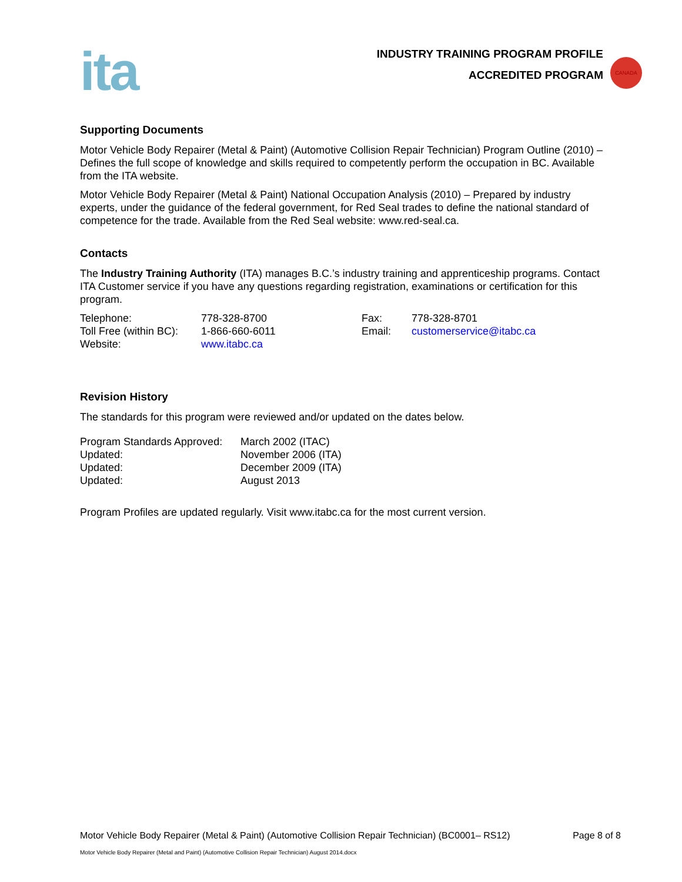ita
INDUSTRY TRAINING PROGRAM PROFILE
ACCREDITED PROGRAM
CANADA
Supporting Documents
Motor Vehicle Body Repairer (Metal & Paint) (Automotive Collision Repair Technician) Program Outline (2010) – Defines the full scope of knowledge and skills required to competently perform the occupation in BC. Available from the ITA website.
Motor Vehicle Body Repairer (Metal & Paint) National Occupation Analysis (2010) – Prepared by industry experts, under the guidance of the federal government, for Red Seal trades to define the national standard of competence for the trade. Available from the Red Seal website: www.red-seal.ca.
Contacts
The Industry Training Authority (ITA) manages B.C.’s industry training and apprenticeship programs. Contact ITA Customer service if you have any questions regarding registration, examinations or certification for this program.
| Telephone: | 778-328-8700 | Fax: | 778-328-8701 |
| Toll Free (within BC): | 1-866-660-6011 | Email: | customerservice@itabc.ca |
| Website: | www.itabc.ca | | |
Revision History
The standards for this program were reviewed and/or updated on the dates below.
| Program Standards Approved: | March 2002 (ITAC) |
| Updated: | November 2006 (ITA) |
| Updated: | December 2009 (ITA) |
| Updated: | August 2013 |
Program Profiles are updated regularly. Visit www.itabc.ca for the most current version.
Motor Vehicle Body Repairer (Metal & Paint) (Automotive Collision Repair Technician) (BC0001– RS12) Page 8 of 8
Motor Vehicle Body Repairer (Metal and Paint) (Automotive Collision Repair Technician) August 2014.docx